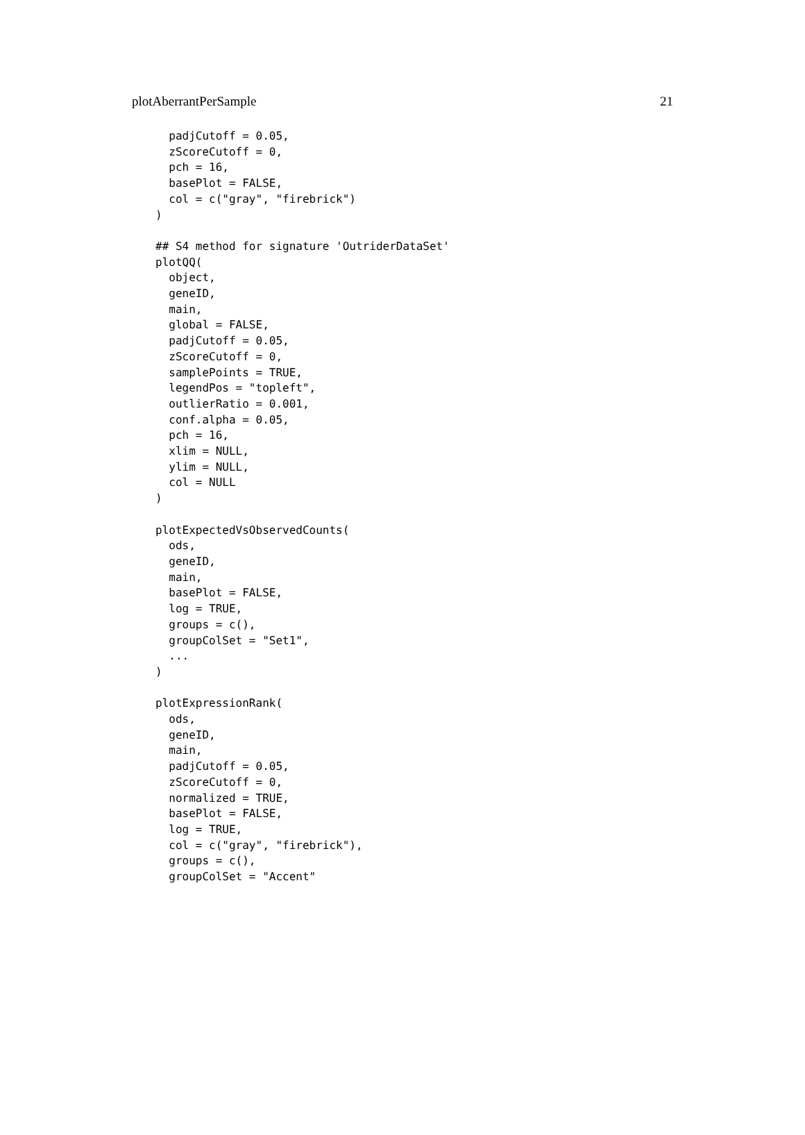plotAberrantPerSample 21
  padjCutoff = 0.05,
  zScoreCutoff = 0,
  pch = 16,
  basePlot = FALSE,
  col = c("gray", "firebrick")
)

## S4 method for signature 'OutriderDataSet'
plotQQ(
  object,
  geneID,
  main,
  global = FALSE,
  padjCutoff = 0.05,
  zScoreCutoff = 0,
  samplePoints = TRUE,
  legendPos = "topleft",
  outlierRatio = 0.001,
  conf.alpha = 0.05,
  pch = 16,
  xlim = NULL,
  ylim = NULL,
  col = NULL
)

plotExpectedVsObservedCounts(
  ods,
  geneID,
  main,
  basePlot = FALSE,
  log = TRUE,
  groups = c(),
  groupColSet = "Set1",
  ...
)

plotExpressionRank(
  ods,
  geneID,
  main,
  padjCutoff = 0.05,
  zScoreCutoff = 0,
  normalized = TRUE,
  basePlot = FALSE,
  log = TRUE,
  col = c("gray", "firebrick"),
  groups = c(),
  groupColSet = "Accent"